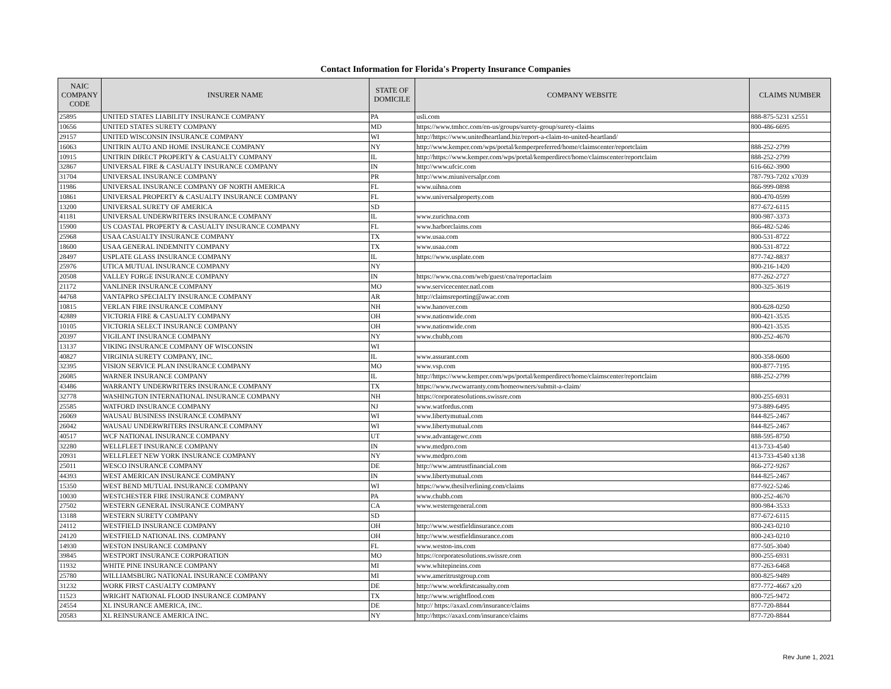Contact Information for Florida's Property Insurance Companies
| NAIC COMPANY CODE | INSURER NAME | STATE OF DOMICILE | COMPANY WEBSITE | CLAIMS NUMBER |
| --- | --- | --- | --- | --- |
| 25895 | UNITED STATES LIABILITY INSURANCE COMPANY | PA | usli.com | 888-875-5231 x2551 |
| 10656 | UNITED STATES SURETY COMPANY | MD | https://www.tmhcc.com/en-us/groups/surety-group/surety-claims | 800-486-6695 |
| 29157 | UNITED WISCONSIN INSURANCE COMPANY | WI | http://https://www.unitedheartland.biz/report-a-claim-to-united-heartland/ | |
| 16063 | UNITRIN AUTO AND HOME INSURANCE COMPANY | NY | http://www.kemper.com/wps/portal/kemperpreferred/home/claimscenter/reportclaim | 888-252-2799 |
| 10915 | UNITRIN DIRECT PROPERTY & CASUALTY COMPANY | IL | http://https://www.kemper.com/wps/portal/kemperdirect/home/claimscenter/reportclaim | 888-252-2799 |
| 32867 | UNIVERSAL FIRE & CASUALTY INSURANCE COMPANY | IN | http://www.ufcic.com | 616-662-3900 |
| 31704 | UNIVERSAL INSURANCE COMPANY | PR | http://www.miuniversalpr.com | 787-793-7202 x7039 |
| 11986 | UNIVERSAL INSURANCE COMPANY OF NORTH AMERICA | FL | www.uihna.com | 866-999-0898 |
| 10861 | UNIVERSAL PROPERTY & CASUALTY INSURANCE COMPANY | FL | www.universalproperty.com | 800-470-0599 |
| 13200 | UNIVERSAL SURETY OF AMERICA | SD | | 877-672-6115 |
| 41181 | UNIVERSAL UNDERWRITERS INSURANCE COMPANY | IL | www.zurichna.com | 800-987-3373 |
| 15900 | US COASTAL PROPERTY & CASUALTY INSURANCE COMPANY | FL | www.harborclaims.com | 866-482-5246 |
| 25968 | USAA CASUALTY INSURANCE COMPANY | TX | www.usaa.com | 800-531-8722 |
| 18600 | USAA GENERAL INDEMNITY COMPANY | TX | www.usaa.com | 800-531-8722 |
| 28497 | USPLATE GLASS INSURANCE COMPANY | IL | https://www.usplate.com | 877-742-8837 |
| 25976 | UTICA MUTUAL INSURANCE COMPANY | NY | | 800-216-1420 |
| 20508 | VALLEY FORGE INSURANCE COMPANY | IN | https://www.cna.com/web/guest/cna/reportaclaim | 877-262-2727 |
| 21172 | VANLINER INSURANCE COMPANY | MO | www.servicecenter.natl.com | 800-325-3619 |
| 44768 | VANTAPRO SPECIALTY INSURANCE COMPANY | AR | http://claimsreporting@awac.com | |
| 10815 | VERLAN FIRE INSURANCE COMPANY | NH | www.hanover.com | 800-628-0250 |
| 42889 | VICTORIA FIRE & CASUALTY COMPANY | OH | www.nationwide.com | 800-421-3535 |
| 10105 | VICTORIA SELECT INSURANCE COMPANY | OH | www.nationwide.com | 800-421-3535 |
| 20397 | VIGILANT INSURANCE COMPANY | NY | www.chubb,com | 800-252-4670 |
| 13137 | VIKING INSURANCE COMPANY OF WISCONSIN | WI | | |
| 40827 | VIRGINIA SURETY COMPANY, INC. | IL | www.assurant.com | 800-358-0600 |
| 32395 | VISION SERVICE PLAN INSURANCE COMPANY | MO | www.vsp.com | 800-877-7195 |
| 26085 | WARNER INSURANCE COMPANY | IL | http://https://www.kemper.com/wps/portal/kemperdirect/home/claimscenter/reportclaim | 888-252-2799 |
| 43486 | WARRANTY UNDERWRITERS INSURANCE COMPANY | TX | https://www.rwcwarranty.com/homeowners/submit-a-claim/ | |
| 32778 | WASHINGTON INTERNATIONAL INSURANCE COMPANY | NH | https://corporatesolutions.swissre.com | 800-255-6931 |
| 25585 | WATFORD INSURANCE COMPANY | NJ | www.watfordus.com | 973-889-6495 |
| 26069 | WAUSAU BUSINESS INSURANCE COMPANY | WI | www.libertymutual.com | 844-825-2467 |
| 26042 | WAUSAU UNDERWRITERS INSURANCE COMPANY | WI | www.libertymutual.com | 844-825-2467 |
| 40517 | WCF NATIONAL INSURANCE COMPANY | UT | www.advantagewc.com | 888-595-8750 |
| 32280 | WELLFLEET INSURANCE COMPANY | IN | www.medpro.com | 413-733-4540 |
| 20931 | WELLFLEET NEW YORK INSURANCE COMPANY | NY | www.medpro.com | 413-733-4540 x138 |
| 25011 | WESCO INSURANCE COMPANY | DE | http://www.amtrustfinancial.com | 866-272-9267 |
| 44393 | WEST AMERICAN INSURANCE COMPANY | IN | www.libertymutual.com | 844-825-2467 |
| 15350 | WEST BEND MUTUAL INSURANCE COMPANY | WI | https://www.thesilverlining.com/claims | 877-922-5246 |
| 10030 | WESTCHESTER FIRE INSURANCE COMPANY | PA | www.chubb.com | 800-252-4670 |
| 27502 | WESTERN GENERAL INSURANCE COMPANY | CA | www.westerngeneral.com | 800-984-3533 |
| 13188 | WESTERN SURETY COMPANY | SD | | 877-672-6115 |
| 24112 | WESTFIELD INSURANCE COMPANY | OH | http://www.westfieldinsurance.com | 800-243-0210 |
| 24120 | WESTFIELD NATIONAL INS. COMPANY | OH | http://www.westfieldinsurance.com | 800-243-0210 |
| 14930 | WESTON INSURANCE COMPANY | FL | www.weston-ins.com | 877-505-3040 |
| 39845 | WESTPORT INSURANCE CORPORATION | MO | https://corporatesolutions.swissre.com | 800-255-6931 |
| 11932 | WHITE PINE INSURANCE COMPANY | MI | www.whitepineins.com | 877-263-6468 |
| 25780 | WILLIAMSBURG NATIONAL INSURANCE COMPANY | MI | www.ameritrustgroup.com | 800-825-9489 |
| 31232 | WORK FIRST CASUALTY COMPANY | DE | http://www.workfirstcasualty.com | 877-772-4667 x20 |
| 11523 | WRIGHT NATIONAL FLOOD INSURANCE COMPANY | TX | http://www.wrightflood.com | 800-725-9472 |
| 24554 | XL INSURANCE AMERICA, INC. | DE | http:// https://axaxl.com/insurance/claims | 877-720-8844 |
| 20583 | XL REINSURANCE AMERICA INC. | NY | http://https://axaxl.com/insurance/claims | 877-720-8844 |
Rev June 1, 2021